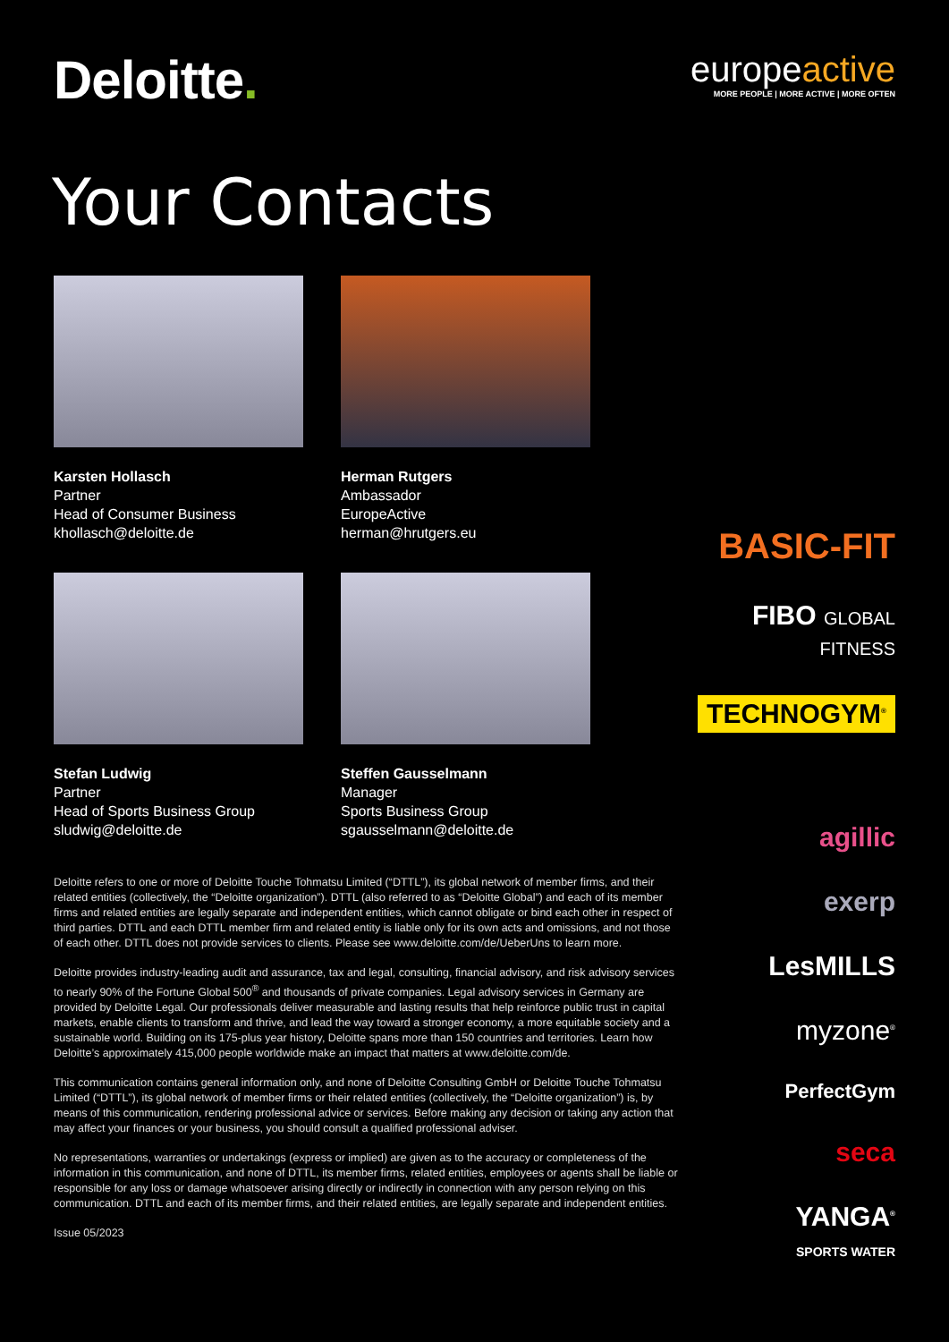Deloitte.
europeactive
MORE PEOPLE | MORE ACTIVE | MORE OFTEN
Your Contacts
Karsten Hollasch
Partner
Head of Consumer Business
khollasch@deloitte.de
Herman Rutgers
Ambassador
EuropeActive
herman@hrutgers.eu
Stefan Ludwig
Partner
Head of Sports Business Group
sludwig@deloitte.de
Steffen Gausselmann
Manager
Sports Business Group
sgausselmann@deloitte.de
Deloitte refers to one or more of Deloitte Touche Tohmatsu Limited (“DTTL”), its global network of member firms, and their related entities (collectively, the “Deloitte organization”). DTTL (also referred to as “Deloitte Global”) and each of its member firms and related entities are legally separate and independent entities, which cannot obligate or bind each other in respect of third parties. DTTL and each DTTL member firm and related entity is liable only for its own acts and omissions, and not those of each other. DTTL does not provide services to clients. Please see www.deloitte.com/de/UeberUns to learn more.
Deloitte provides industry-leading audit and assurance, tax and legal, consulting, financial advisory, and risk advisory services to nearly 90% of the Fortune Global 500<sup>®</sup> and thousands of private companies. Legal advisory services in Germany are provided by Deloitte Legal. Our professionals deliver measurable and lasting results that help reinforce public trust in capital markets, enable clients to transform and thrive, and lead the way toward a stronger economy, a more equitable society and a sustainable world. Building on its 175-plus year history, Deloitte spans more than 150 countries and territories. Learn how Deloitte’s approximately 415,000 people worldwide make an impact that matters at www.deloitte.com/de.
This communication contains general information only, and none of Deloitte Consulting GmbH or Deloitte Touche Tohmatsu Limited (“DTTL”), its global network of member firms or their related entities (collectively, the “Deloitte organization”) is, by means of this communication, rendering professional advice or services. Before making any decision or taking any action that may affect your finances or your business, you should consult a qualified professional adviser.
No representations, warranties or undertakings (express or implied) are given as to the accuracy or completeness of the information in this communication, and none of DTTL, its member firms, related entities, employees or agents shall be liable or responsible for any loss or damage whatsoever arising directly or indirectly in connection with any person relying on this communication. DTTL and each of its member firms, and their related entities, are legally separate and independent entities.
Issue 05/2023
BASIC-FIT
FIBO GLOBAL FITNESS
TECHNOGYM<sup>®</sup>
agillic
exerp
LesMILLS
myzone<sup>®</sup>
PerfectGym
seca
YANGA<sup>®</sup>
SPORTS WATER